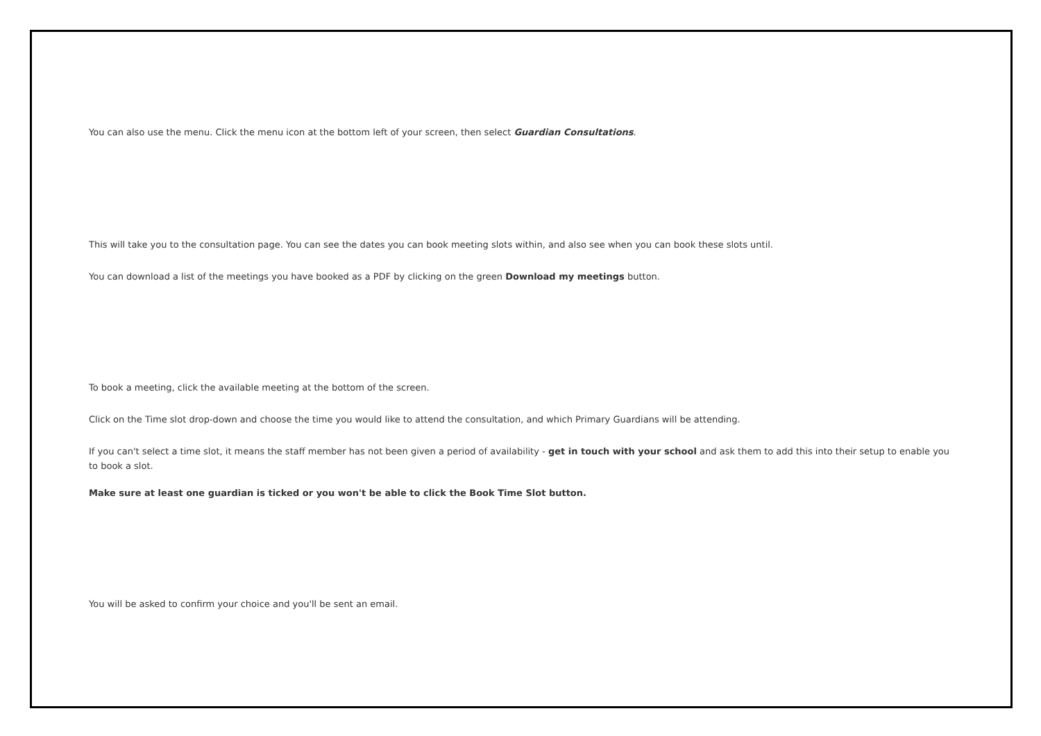You can also use the menu. Click the menu icon at the bottom left of your screen, then select Guardian Consultations.
This will take you to the consultation page. You can see the dates you can book meeting slots within, and also see when you can book these slots until.
You can download a list of the meetings you have booked as a PDF by clicking on the green Download my meetings button.
To book a meeting, click the available meeting at the bottom of the screen.
Click on the Time slot drop-down and choose the time you would like to attend the consultation, and which Primary Guardians will be attending.
If you can't select a time slot, it means the staff member has not been given a period of availability - get in touch with your school and ask them to add this into their setup to enable you to book a slot.
Make sure at least one guardian is ticked or you won't be able to click the Book Time Slot button.
You will be asked to confirm your choice and you'll be sent an email.